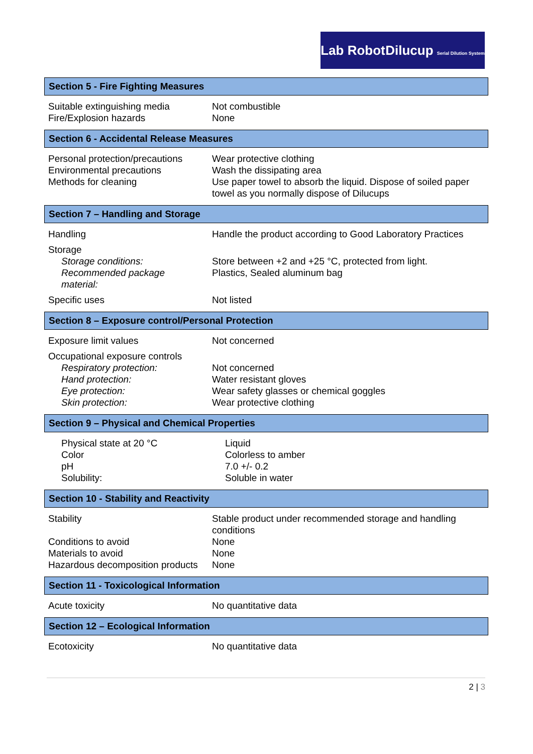Lab Robot Dilucup Serial Dilution System
Section 5 - Fire Fighting Measures
| Suitable extinguishing media | Not combustible |
| Fire/Explosion hazards | None |
Section 6 - Accidental Release Measures
| Personal protection/precautions | Wear protective clothing |
| Environmental precautions | Wash the dissipating area |
| Methods for cleaning | Use paper towel to absorb the liquid. Dispose of soiled paper towel as you normally dispose of Dilucups |
Section 7 – Handling and Storage
| Handling | Handle the product according to Good Laboratory Practices |
| Storage | |
| Storage conditions: | Store between +2 and +25 °C, protected from light. |
| Recommended package material: | Plastics, Sealed aluminum bag |
| Specific uses | Not listed |
Section 8 – Exposure control/Personal Protection
| Exposure limit values | Not concerned |
| Occupational exposure controls | |
| Respiratory protection: | Not concerned |
| Hand protection: | Water resistant gloves |
| Eye protection: | Wear safety glasses or chemical goggles |
| Skin protection: | Wear protective clothing |
Section 9 – Physical and Chemical Properties
| Physical state at 20 °C | Liquid |
| Color | Colorless to amber |
| pH | 7.0 +/- 0.2 |
| Solubility: | Soluble in water |
Section 10 - Stability and Reactivity
| Stability | Stable product under recommended storage and handling conditions |
| Conditions to avoid | None |
| Materials to avoid | None |
| Hazardous decomposition products | None |
Section 11 - Toxicological Information
| Acute toxicity | No quantitative data |
Section 12 – Ecological Information
| Ecotoxicity | No quantitative data |
2 | 3